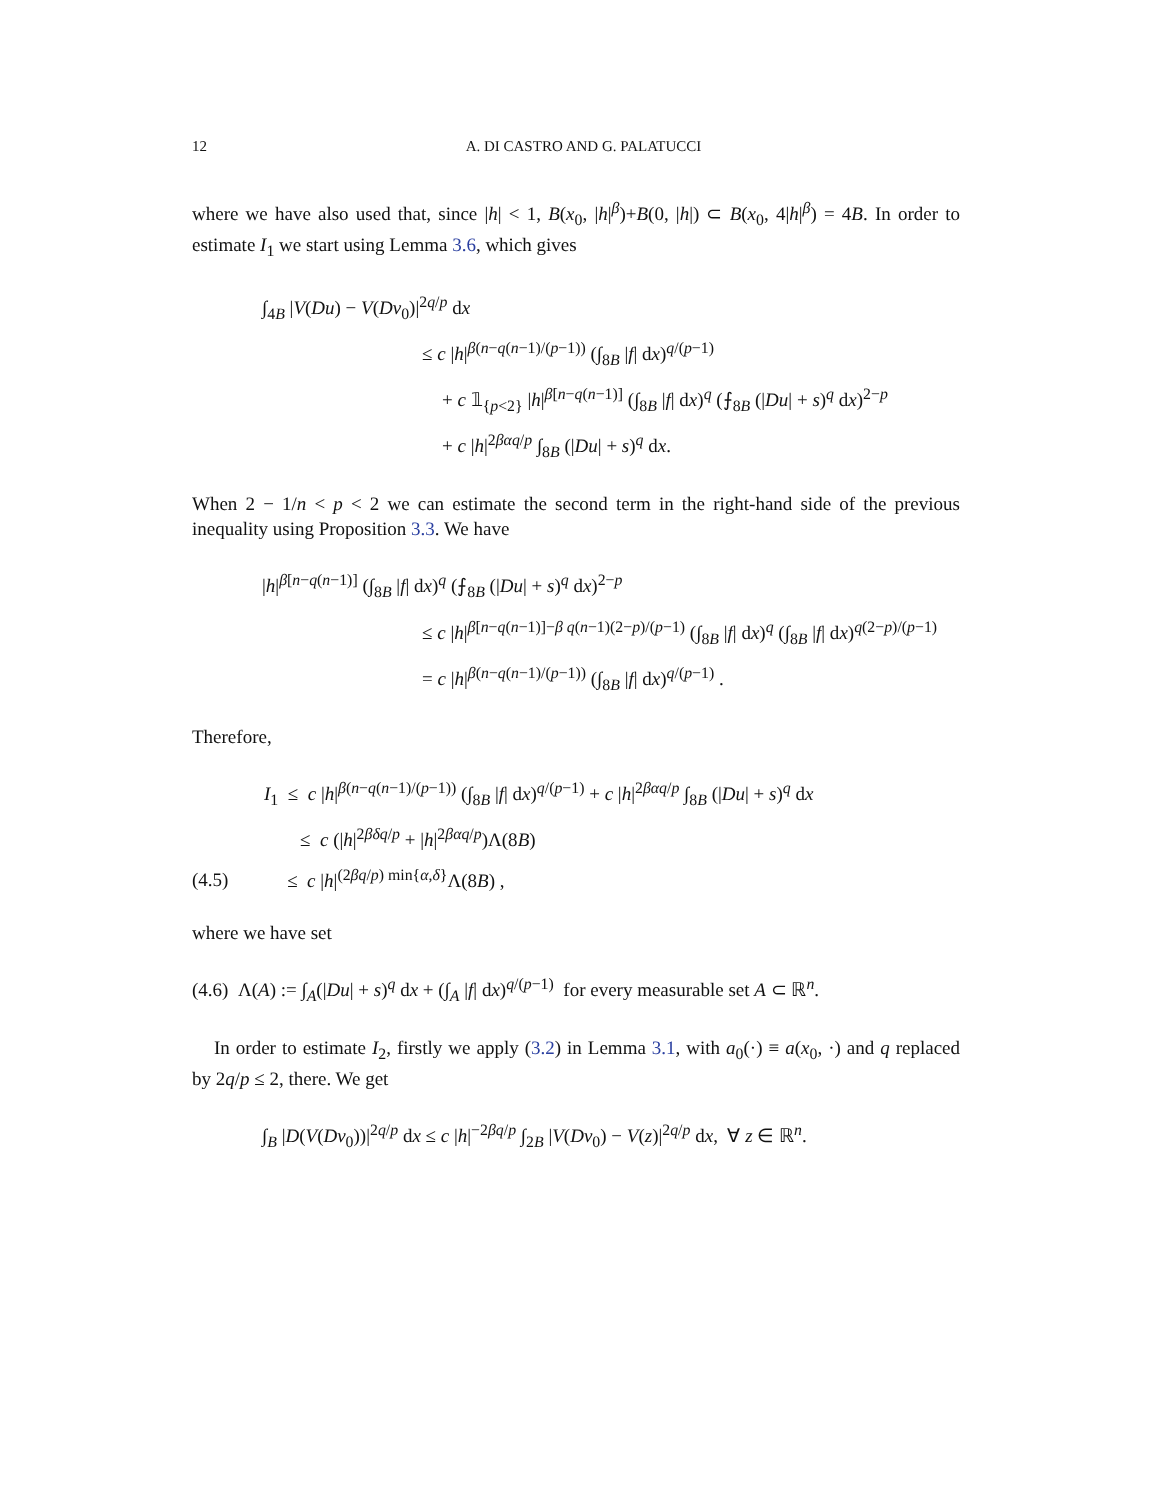12 A. DI CASTRO AND G. PALATUCCI
where we have also used that, since |h| < 1, B(x<sub>0</sub>, |h|<sup>β</sup>)+B(0, |h|) ⊂ B(x<sub>0</sub>, 4|h|<sup>β</sup>) = 4B. In order to estimate I<sub>1</sub> we start using Lemma 3.6, which gives
∫<sub>4B</sub> |V(Du) − V(Dv<sub>0</sub>)|<sup>2q/p</sup> dx
≤ c |h|<sup>β(n−q(n−1)/(p−1))</sup> (∫<sub>8B</sub> |f| dx)<sup>q/(p−1)</sup>
+ c 𝟙<sub>{p<2}</sub> |h|<sup>β[n−q(n−1)]</sup> (∫<sub>8B</sub> |f| dx)<sup>q</sup> (⨍<sub>8B</sub> (|Du| + s)<sup>q</sup> dx)<sup>2−p</sup>
+ c |h|<sup>2βαq/p</sup> ∫<sub>8B</sub> (|Du| + s)<sup>q</sup> dx.
When 2 − 1/n < p < 2 we can estimate the second term in the right-hand side of the previous inequality using Proposition 3.3. We have
|h|<sup>β[n−q(n−1)]</sup> (∫<sub>8B</sub> |f| dx)<sup>q</sup> (⨍<sub>8B</sub> (|Du| + s)<sup>q</sup> dx)<sup>2−p</sup>
≤ c |h|<sup>β[n−q(n−1)]−β q(n−1)(2−p)/(p−1)</sup> (∫<sub>8B</sub> |f| dx)<sup>q</sup> (∫<sub>8B</sub> |f| dx)<sup>q(2−p)/(p−1)</sup>
= c |h|<sup>β(n−q(n−1)/(p−1))</sup> (∫<sub>8B</sub> |f| dx)<sup>q/(p−1)</sup> .
Therefore,
I<sub>1</sub> ≤ c |h|<sup>β(n−q(n−1)/(p−1))</sup> (∫<sub>8B</sub> |f| dx)<sup>q/(p−1)</sup> + c |h|<sup>2βαq/p</sup> ∫<sub>8B</sub> (|Du| + s)<sup>q</sup> dx
≤ c (|h|<sup>2βδq/p</sup> + |h|<sup>2βαq/p</sup>)Λ(8B)
(4.5) ≤ c |h|<sup>(2βq/p) min{α,δ}</sup>Λ(8B) ,
where we have set
(4.6) Λ(A) := ∫<sub>A</sub>(|Du| + s)<sup>q</sup> dx + (∫<sub>A</sub> |f| dx)<sup>q/(p−1)</sup> for every measurable set A ⊂ ℝ<sup>n</sup>.
In order to estimate I<sub>2</sub>, firstly we apply (3.2) in Lemma 3.1, with a<sub>0</sub>(·) ≡ a(x<sub>0</sub>, ·) and q replaced by 2q/p ≤ 2, there. We get
∫<sub>B</sub> |D(V(Dv<sub>0</sub>))|<sup>2q/p</sup> dx ≤ c |h|<sup>−2βq/p</sup> ∫<sub>2B</sub> |V(Dv<sub>0</sub>) − V(z)|<sup>2q/p</sup> dx, ∀ z ∈ ℝ<sup>n</sup>.